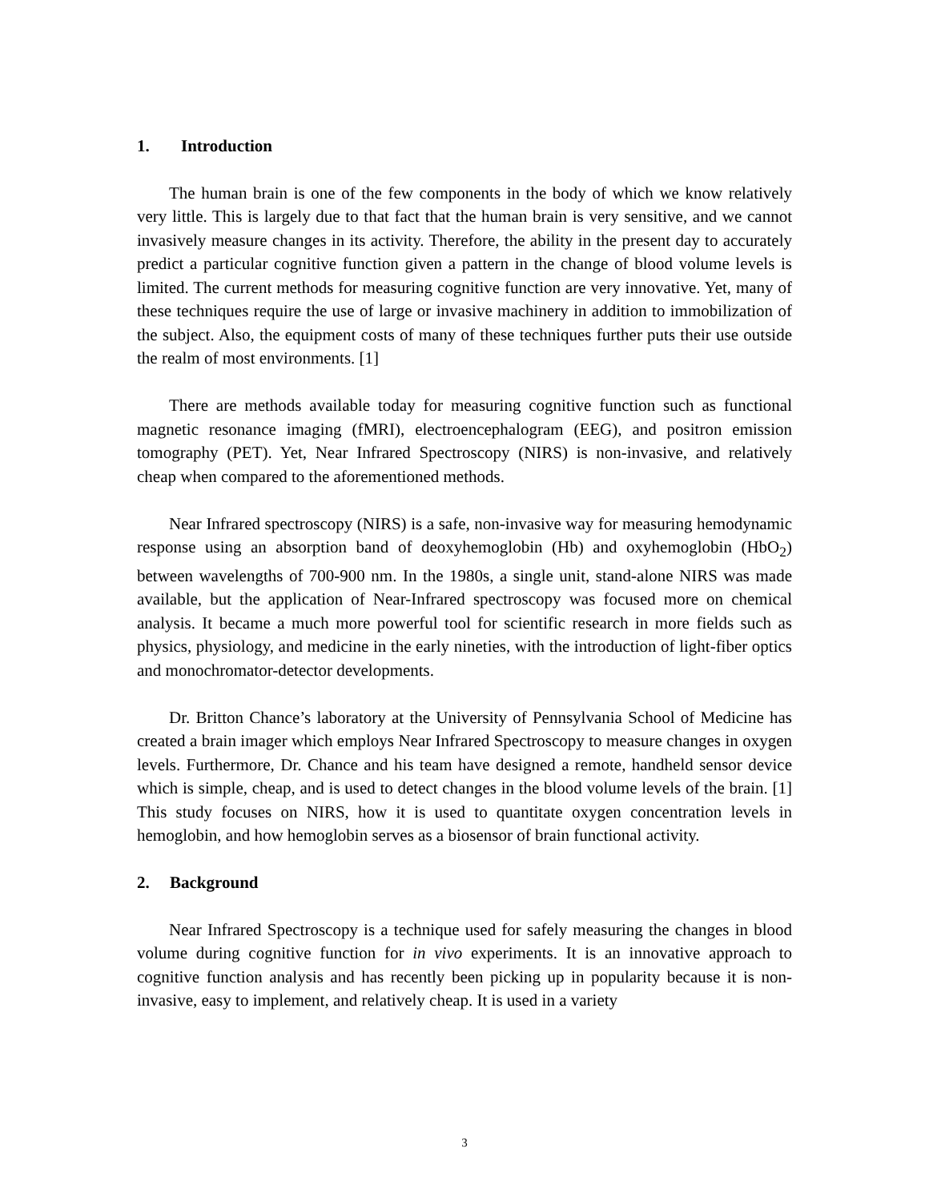1. Introduction
The human brain is one of the few components in the body of which we know relatively very little. This is largely due to that fact that the human brain is very sensitive, and we cannot invasively measure changes in its activity. Therefore, the ability in the present day to accurately predict a particular cognitive function given a pattern in the change of blood volume levels is limited. The current methods for measuring cognitive function are very innovative. Yet, many of these techniques require the use of large or invasive machinery in addition to immobilization of the subject. Also, the equipment costs of many of these techniques further puts their use outside the realm of most environments. [1]
There are methods available today for measuring cognitive function such as functional magnetic resonance imaging (fMRI), electroencephalogram (EEG), and positron emission tomography (PET). Yet, Near Infrared Spectroscopy (NIRS) is non-invasive, and relatively cheap when compared to the aforementioned methods.
Near Infrared spectroscopy (NIRS) is a safe, non-invasive way for measuring hemodynamic response using an absorption band of deoxyhemoglobin (Hb) and oxyhemoglobin (HbO<sub>2</sub>) between wavelengths of 700-900 nm. In the 1980s, a single unit, stand-alone NIRS was made available, but the application of Near-Infrared spectroscopy was focused more on chemical analysis. It became a much more powerful tool for scientific research in more fields such as physics, physiology, and medicine in the early nineties, with the introduction of light-fiber optics and monochromator-detector developments.
Dr. Britton Chance’s laboratory at the University of Pennsylvania School of Medicine has created a brain imager which employs Near Infrared Spectroscopy to measure changes in oxygen levels. Furthermore, Dr. Chance and his team have designed a remote, handheld sensor device which is simple, cheap, and is used to detect changes in the blood volume levels of the brain. [1] This study focuses on NIRS, how it is used to quantitate oxygen concentration levels in hemoglobin, and how hemoglobin serves as a biosensor of brain functional activity.
2. Background
Near Infrared Spectroscopy is a technique used for safely measuring the changes in blood volume during cognitive function for in vivo experiments. It is an innovative approach to cognitive function analysis and has recently been picking up in popularity because it is non-invasive, easy to implement, and relatively cheap. It is used in a variety
3